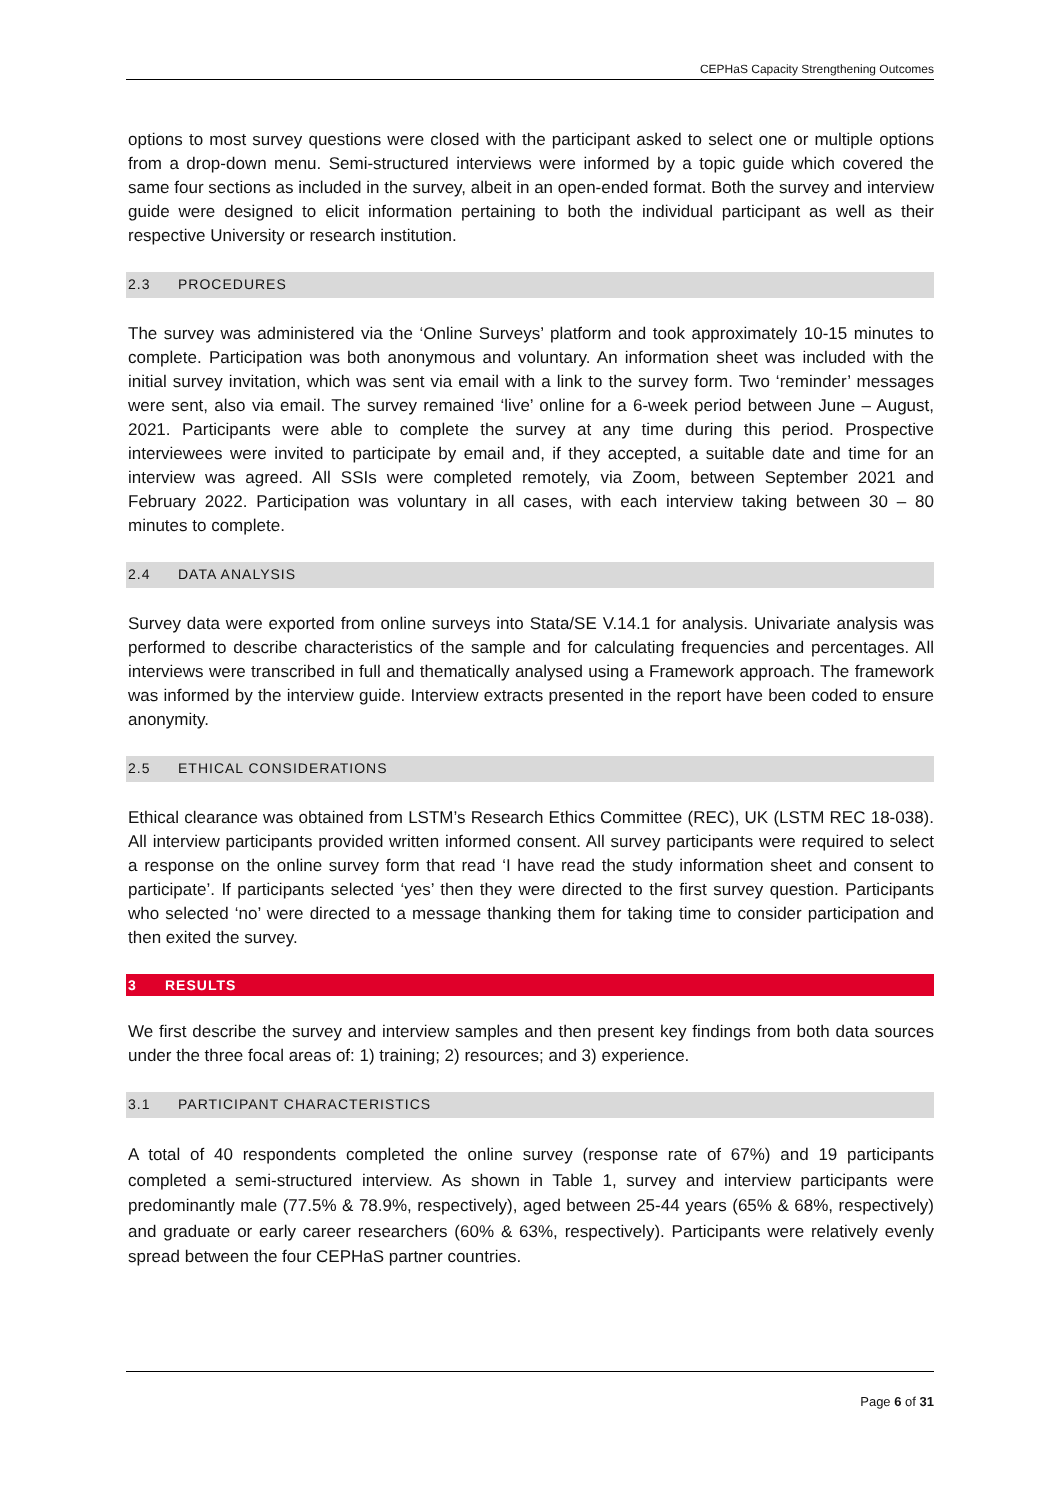CEPHaS Capacity Strengthening Outcomes
options to most survey questions were closed with the participant asked to select one or multiple options from a drop-down menu. Semi-structured interviews were informed by a topic guide which covered the same four sections as included in the survey, albeit in an open-ended format. Both the survey and interview guide were designed to elicit information pertaining to both the individual participant as well as their respective University or research institution.
2.3 PROCEDURES
The survey was administered via the ‘Online Surveys’ platform and took approximately 10-15 minutes to complete. Participation was both anonymous and voluntary. An information sheet was included with the initial survey invitation, which was sent via email with a link to the survey form. Two ‘reminder’ messages were sent, also via email. The survey remained ‘live’ online for a 6-week period between June – August, 2021. Participants were able to complete the survey at any time during this period. Prospective interviewees were invited to participate by email and, if they accepted, a suitable date and time for an interview was agreed. All SSIs were completed remotely, via Zoom, between September 2021 and February 2022. Participation was voluntary in all cases, with each interview taking between 30 – 80 minutes to complete.
2.4 DATA ANALYSIS
Survey data were exported from online surveys into Stata/SE V.14.1 for analysis. Univariate analysis was performed to describe characteristics of the sample and for calculating frequencies and percentages. All interviews were transcribed in full and thematically analysed using a Framework approach. The framework was informed by the interview guide. Interview extracts presented in the report have been coded to ensure anonymity.
2.5 ETHICAL CONSIDERATIONS
Ethical clearance was obtained from LSTM’s Research Ethics Committee (REC), UK (LSTM REC 18-038). All interview participants provided written informed consent. All survey participants were required to select a response on the online survey form that read ‘I have read the study information sheet and consent to participate’. If participants selected ‘yes’ then they were directed to the first survey question. Participants who selected ‘no’ were directed to a message thanking them for taking time to consider participation and then exited the survey.
3 RESULTS
We first describe the survey and interview samples and then present key findings from both data sources under the three focal areas of: 1) training; 2) resources; and 3) experience.
3.1 PARTICIPANT CHARACTERISTICS
A total of 40 respondents completed the online survey (response rate of 67%) and 19 participants completed a semi-structured interview. As shown in Table 1, survey and interview participants were predominantly male (77.5% & 78.9%, respectively), aged between 25-44 years (65% & 68%, respectively) and graduate or early career researchers (60% & 63%, respectively). Participants were relatively evenly spread between the four CEPHaS partner countries.
Page 6 of 31